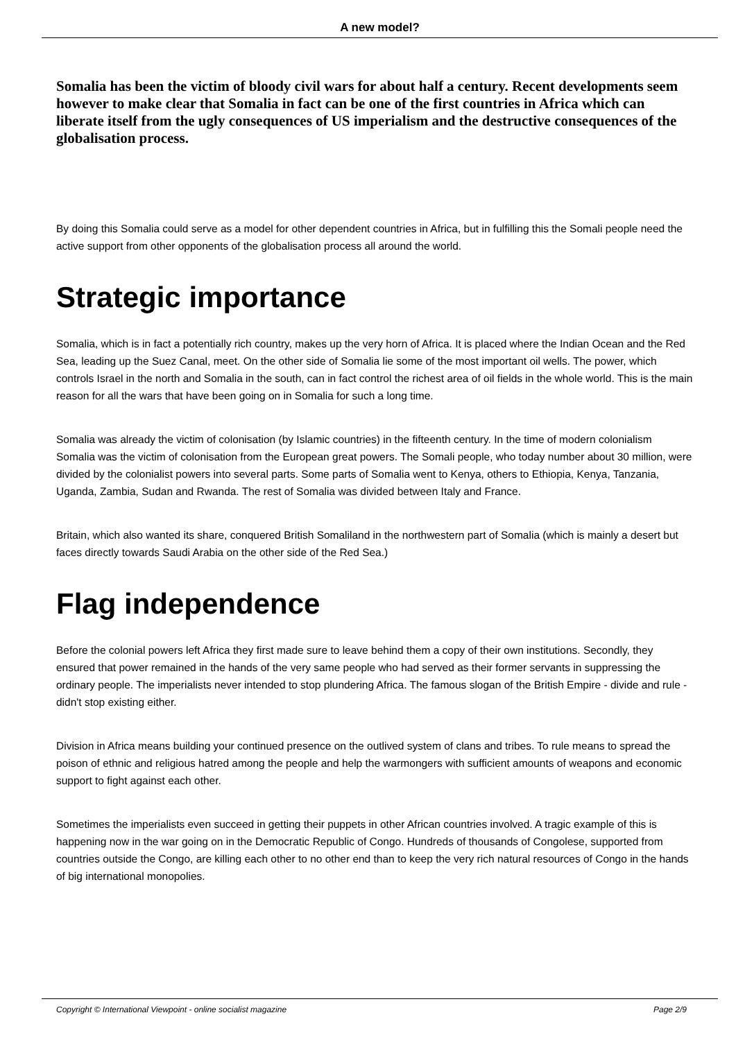A new model?
Somalia has been the victim of bloody civil wars for about half a century. Recent developments seem however to make clear that Somalia in fact can be one of the first countries in Africa which can liberate itself from the ugly consequences of US imperialism and the destructive consequences of the globalisation process.
By doing this Somalia could serve as a model for other dependent countries in Africa, but in fulfilling this the Somali people need the active support from other opponents of the globalisation process all around the world.
Strategic importance
Somalia, which is in fact a potentially rich country, makes up the very horn of Africa. It is placed where the Indian Ocean and the Red Sea, leading up the Suez Canal, meet. On the other side of Somalia lie some of the most important oil wells. The power, which controls Israel in the north and Somalia in the south, can in fact control the richest area of oil fields in the whole world. This is the main reason for all the wars that have been going on in Somalia for such a long time.
Somalia was already the victim of colonisation (by Islamic countries) in the fifteenth century. In the time of modern colonialism Somalia was the victim of colonisation from the European great powers. The Somali people, who today number about 30 million, were divided by the colonialist powers into several parts. Some parts of Somalia went to Kenya, others to Ethiopia, Kenya, Tanzania, Uganda, Zambia, Sudan and Rwanda. The rest of Somalia was divided between Italy and France.
Britain, which also wanted its share, conquered British Somaliland in the northwestern part of Somalia (which is mainly a desert but faces directly towards Saudi Arabia on the other side of the Red Sea.)
Flag independence
Before the colonial powers left Africa they first made sure to leave behind them a copy of their own institutions. Secondly, they ensured that power remained in the hands of the very same people who had served as their former servants in suppressing the ordinary people. The imperialists never intended to stop plundering Africa. The famous slogan of the British Empire - divide and rule - didn't stop existing either.
Division in Africa means building your continued presence on the outlived system of clans and tribes. To rule means to spread the poison of ethnic and religious hatred among the people and help the warmongers with sufficient amounts of weapons and economic support to fight against each other.
Sometimes the imperialists even succeed in getting their puppets in other African countries involved. A tragic example of this is happening now in the war going on in the Democratic Republic of Congo. Hundreds of thousands of Congolese, supported from countries outside the Congo, are killing each other to no other end than to keep the very rich natural resources of Congo in the hands of big international monopolies.
Copyright © International Viewpoint - online socialist magazine Page 2/9